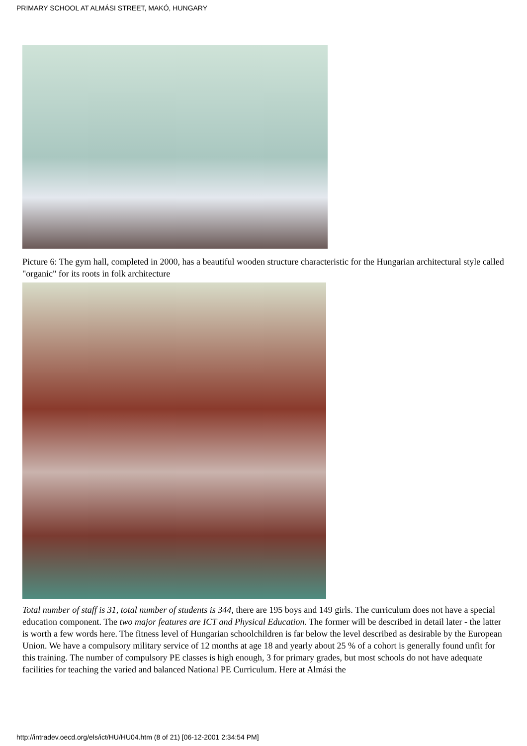PRIMARY SCHOOL AT ALMÁSI STREET, MAKÓ, HUNGARY
Picture 6: The gym hall, completed in 2000, has a beautiful wooden structure characteristic for the Hungarian architectural style called "organic" for its roots in folk architecture
Total number of staff is 31, total number of students is 344, there are 195 boys and 149 girls. The curriculum does not have a special education component. The two major features are ICT and Physical Education. The former will be described in detail later - the latter is worth a few words here. The fitness level of Hungarian schoolchildren is far below the level described as desirable by the European Union. We have a compulsory military service of 12 months at age 18 and yearly about 25 % of a cohort is generally found unfit for this training. The number of compulsory PE classes is high enough, 3 for primary grades, but most schools do not have adequate facilities for teaching the varied and balanced National PE Curriculum. Here at Almási the
http://intradev.oecd.org/els/ict/HU/HU04.htm (8 of 21) [06-12-2001 2:34:54 PM]